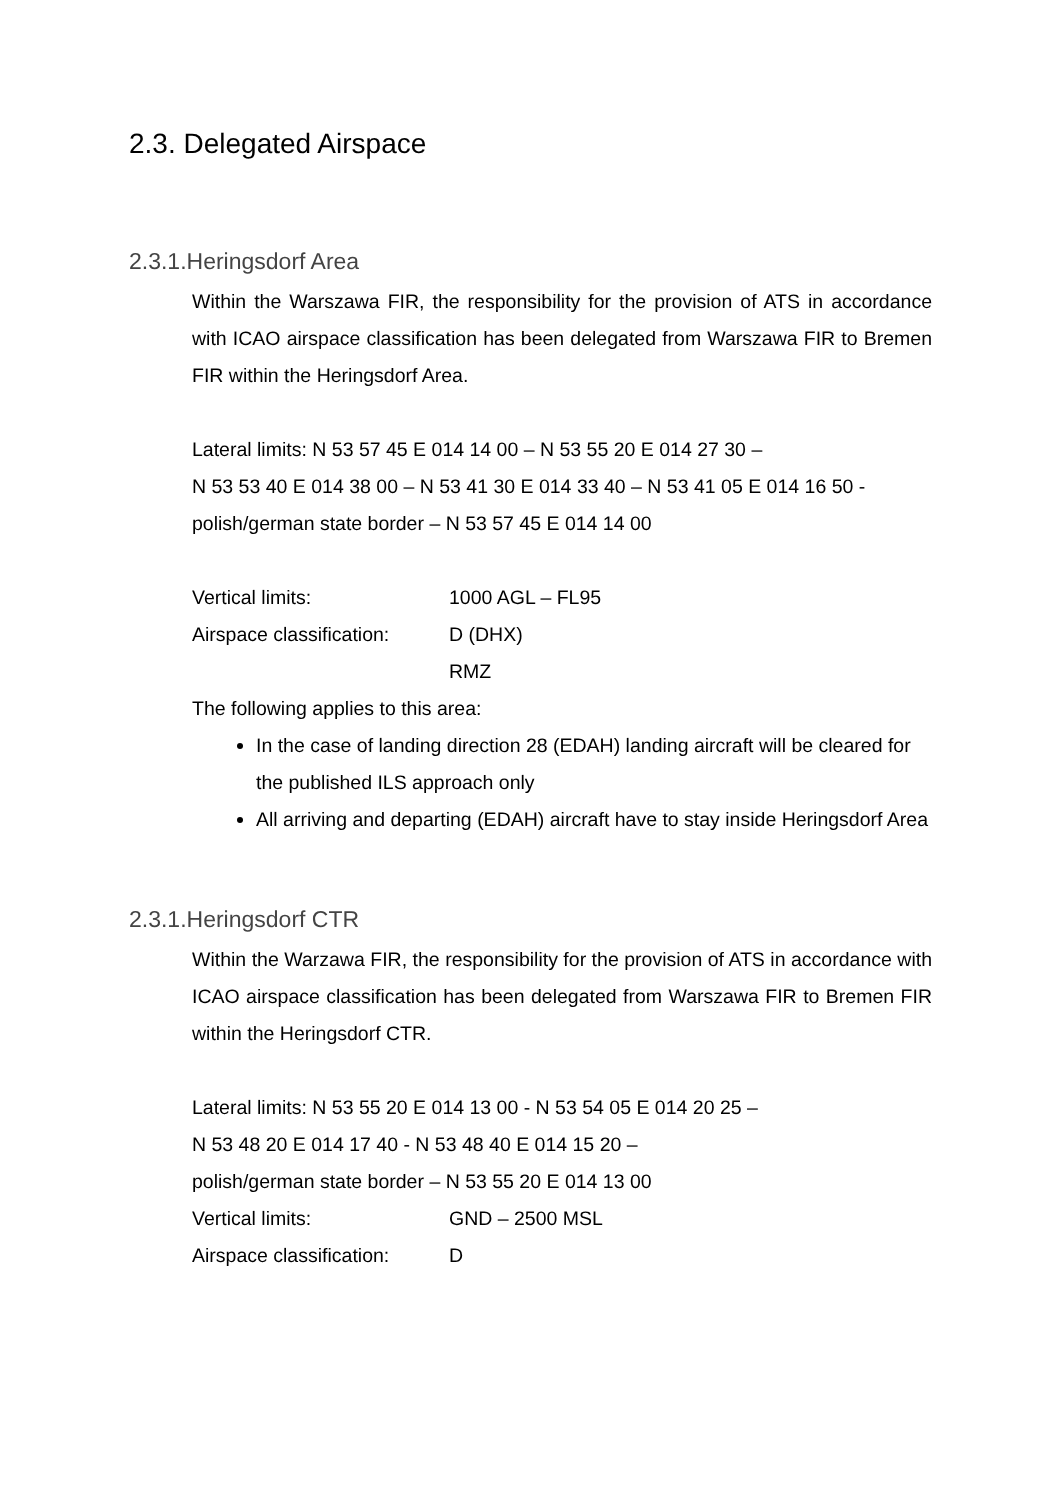2.3. Delegated Airspace
2.3.1.Heringsdorf Area
Within the Warszawa FIR, the responsibility for the provision of ATS in accordance with ICAO airspace classification has been delegated from Warszawa FIR to Bremen FIR within the Heringsdorf Area.
Lateral limits: N 53 57 45 E 014 14 00 – N 53 55 20 E 014 27 30 –
N 53 53 40 E 014 38 00 – N 53 41 30 E 014 33 40 – N 53 41 05 E 014 16 50 - polish/german state border – N 53 57 45 E 014 14 00
Vertical limits: 1000 AGL – FL95
Airspace classification: D (DHX)
RMZ
The following applies to this area:
In the case of landing direction 28 (EDAH) landing aircraft will be cleared for the published ILS approach only
All arriving and departing (EDAH) aircraft have to stay inside Heringsdorf Area
2.3.1.Heringsdorf CTR
Within the Warzawa FIR, the responsibility for the provision of ATS in accordance with ICAO airspace classification has been delegated from Warszawa FIR to Bremen FIR within the Heringsdorf CTR.
Lateral limits: N 53 55 20 E 014 13 00 - N 53 54 05 E 014 20 25 –
N 53 48 20 E 014 17 40 - N 53 48 40 E 014 15 20 –
polish/german state border – N 53 55 20 E 014 13 00
Vertical limits: GND – 2500 MSL
Airspace classification: D